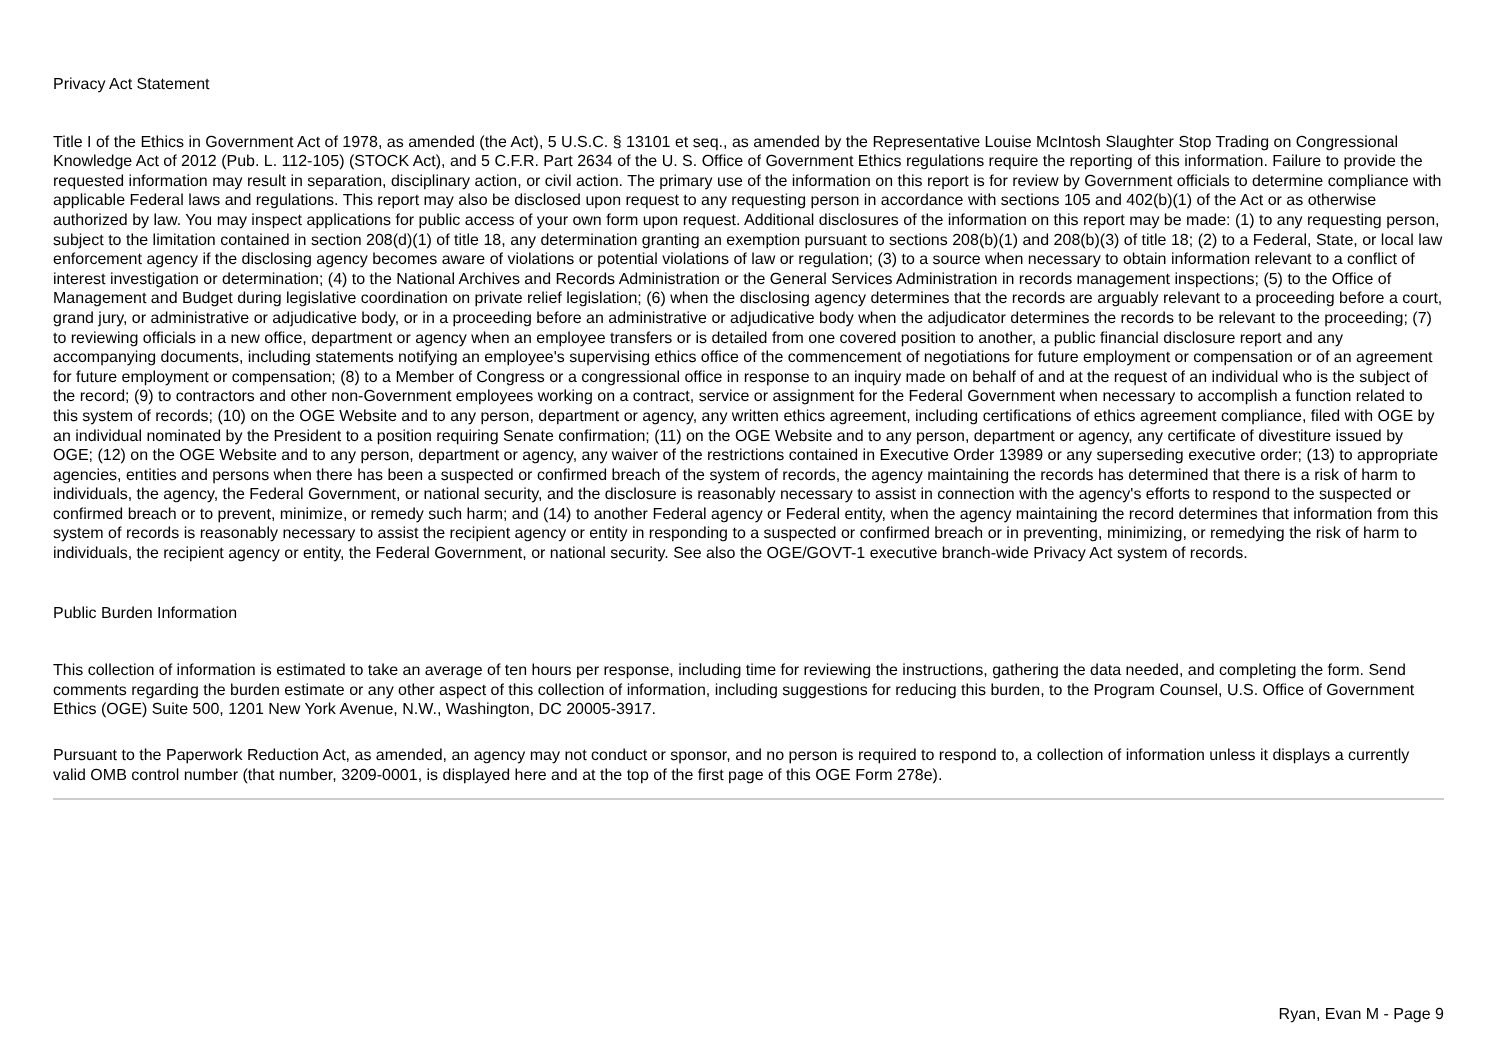Privacy Act Statement
Title I of the Ethics in Government Act of 1978, as amended (the Act), 5 U.S.C. § 13101 et seq., as amended by the Representative Louise McIntosh Slaughter Stop Trading on Congressional Knowledge Act of 2012 (Pub. L. 112-105) (STOCK Act), and 5 C.F.R. Part 2634 of the U. S. Office of Government Ethics regulations require the reporting of this information. Failure to provide the requested information may result in separation, disciplinary action, or civil action. The primary use of the information on this report is for review by Government officials to determine compliance with applicable Federal laws and regulations. This report may also be disclosed upon request to any requesting person in accordance with sections 105 and 402(b)(1) of the Act or as otherwise authorized by law. You may inspect applications for public access of your own form upon request. Additional disclosures of the information on this report may be made: (1) to any requesting person, subject to the limitation contained in section 208(d)(1) of title 18, any determination granting an exemption pursuant to sections 208(b)(1) and 208(b)(3) of title 18; (2) to a Federal, State, or local law enforcement agency if the disclosing agency becomes aware of violations or potential violations of law or regulation; (3) to a source when necessary to obtain information relevant to a conflict of interest investigation or determination; (4) to the National Archives and Records Administration or the General Services Administration in records management inspections; (5) to the Office of Management and Budget during legislative coordination on private relief legislation; (6) when the disclosing agency determines that the records are arguably relevant to a proceeding before a court, grand jury, or administrative or adjudicative body, or in a proceeding before an administrative or adjudicative body when the adjudicator determines the records to be relevant to the proceeding; (7) to reviewing officials in a new office, department or agency when an employee transfers or is detailed from one covered position to another, a public financial disclosure report and any accompanying documents, including statements notifying an employee's supervising ethics office of the commencement of negotiations for future employment or compensation or of an agreement for future employment or compensation; (8) to a Member of Congress or a congressional office in response to an inquiry made on behalf of and at the request of an individual who is the subject of the record; (9) to contractors and other non-Government employees working on a contract, service or assignment for the Federal Government when necessary to accomplish a function related to this system of records; (10) on the OGE Website and to any person, department or agency, any written ethics agreement, including certifications of ethics agreement compliance, filed with OGE by an individual nominated by the President to a position requiring Senate confirmation; (11) on the OGE Website and to any person, department or agency, any certificate of divestiture issued by OGE; (12) on the OGE Website and to any person, department or agency, any waiver of the restrictions contained in Executive Order 13989 or any superseding executive order; (13) to appropriate agencies, entities and persons when there has been a suspected or confirmed breach of the system of records, the agency maintaining the records has determined that there is a risk of harm to individuals, the agency, the Federal Government, or national security, and the disclosure is reasonably necessary to assist in connection with the agency's efforts to respond to the suspected or confirmed breach or to prevent, minimize, or remedy such harm; and (14) to another Federal agency or Federal entity, when the agency maintaining the record determines that information from this system of records is reasonably necessary to assist the recipient agency or entity in responding to a suspected or confirmed breach or in preventing, minimizing, or remedying the risk of harm to individuals, the recipient agency or entity, the Federal Government, or national security. See also the OGE/GOVT-1 executive branch-wide Privacy Act system of records.
Public Burden Information
This collection of information is estimated to take an average of ten hours per response, including time for reviewing the instructions, gathering the data needed, and completing the form. Send comments regarding the burden estimate or any other aspect of this collection of information, including suggestions for reducing this burden, to the Program Counsel, U.S. Office of Government Ethics (OGE) Suite 500, 1201 New York Avenue, N.W., Washington, DC 20005-3917.
Pursuant to the Paperwork Reduction Act, as amended, an agency may not conduct or sponsor, and no person is required to respond to, a collection of information unless it displays a currently valid OMB control number (that number, 3209-0001, is displayed here and at the top of the first page of this OGE Form 278e).
Ryan, Evan M - Page 9